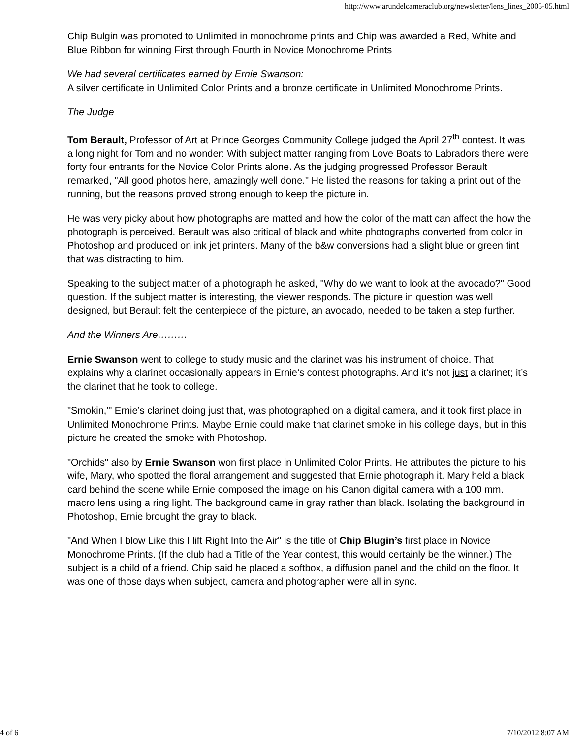http://www.arundelcameraclub.org/newsletter/lens_lines_2005-05.html
Chip Bulgin was promoted to Unlimited in monochrome prints and Chip was awarded a Red, White and Blue Ribbon for winning First through Fourth in Novice Monochrome Prints
We had several certificates earned by Ernie Swanson:
A silver certificate in Unlimited Color Prints and a bronze certificate in Unlimited Monochrome Prints.
The Judge
Tom Berault, Professor of Art at Prince Georges Community College judged the April 27<sup>th</sup> contest. It was a long night for Tom and no wonder: With subject matter ranging from Love Boats to Labradors there were forty four entrants for the Novice Color Prints alone. As the judging progressed Professor Berault remarked, "All good photos here, amazingly well done." He listed the reasons for taking a print out of the running, but the reasons proved strong enough to keep the picture in.
He was very picky about how photographs are matted and how the color of the matt can affect the how the photograph is perceived. Berault was also critical of black and white photographs converted from color in Photoshop and produced on ink jet printers. Many of the b&w conversions had a slight blue or green tint that was distracting to him.
Speaking to the subject matter of a photograph he asked, "Why do we want to look at the avocado?" Good question. If the subject matter is interesting, the viewer responds. The picture in question was well designed, but Berault felt the centerpiece of the picture, an avocado, needed to be taken a step further.
And the Winners Are………
Ernie Swanson went to college to study music and the clarinet was his instrument of choice. That explains why a clarinet occasionally appears in Ernie’s contest photographs. And it’s not just a clarinet; it’s the clarinet that he took to college.
"Smokin,'" Ernie’s clarinet doing just that, was photographed on a digital camera, and it took first place in Unlimited Monochrome Prints. Maybe Ernie could make that clarinet smoke in his college days, but in this picture he created the smoke with Photoshop.
"Orchids" also by Ernie Swanson won first place in Unlimited Color Prints. He attributes the picture to his wife, Mary, who spotted the floral arrangement and suggested that Ernie photograph it. Mary held a black card behind the scene while Ernie composed the image on his Canon digital camera with a 100 mm. macro lens using a ring light. The background came in gray rather than black. Isolating the background in Photoshop, Ernie brought the gray to black.
"And When I blow Like this I lift Right Into the Air" is the title of Chip Blugin’s first place in Novice Monochrome Prints. (If the club had a Title of the Year contest, this would certainly be the winner.) The subject is a child of a friend. Chip said he placed a softbox, a diffusion panel and the child on the floor. It was one of those days when subject, camera and photographer were all in sync.
4 of 6 7/10/2012 8:07 AM